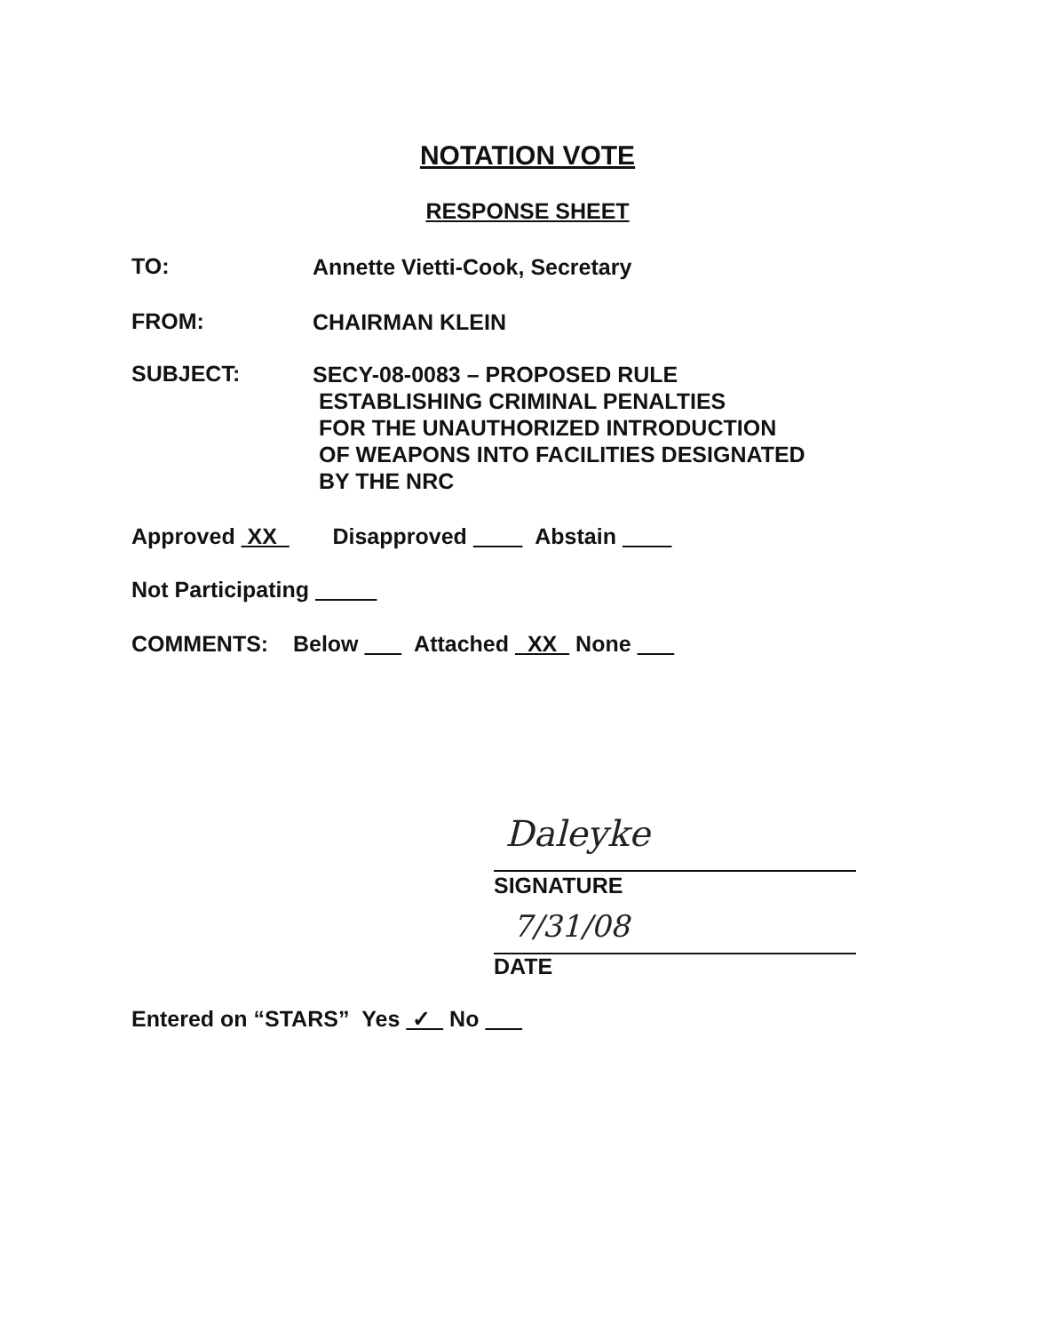NOTATION VOTE
RESPONSE SHEET
TO: Annette Vietti-Cook, Secretary
FROM: CHAIRMAN KLEIN
SUBJECT: SECY-08-0083 – PROPOSED RULE
ESTABLISHING CRIMINAL PENALTIES
FOR THE UNAUTHORIZED INTRODUCTION
OF WEAPONS INTO FACILITIES DESIGNATED
BY THE NRC
Approved XX Disapproved Abstain
Not Participating
COMMENTS: Below Attached XX None
Daleyke
SIGNATURE
7/31/08
DATE
Entered on “STARS” Yes ✓ No